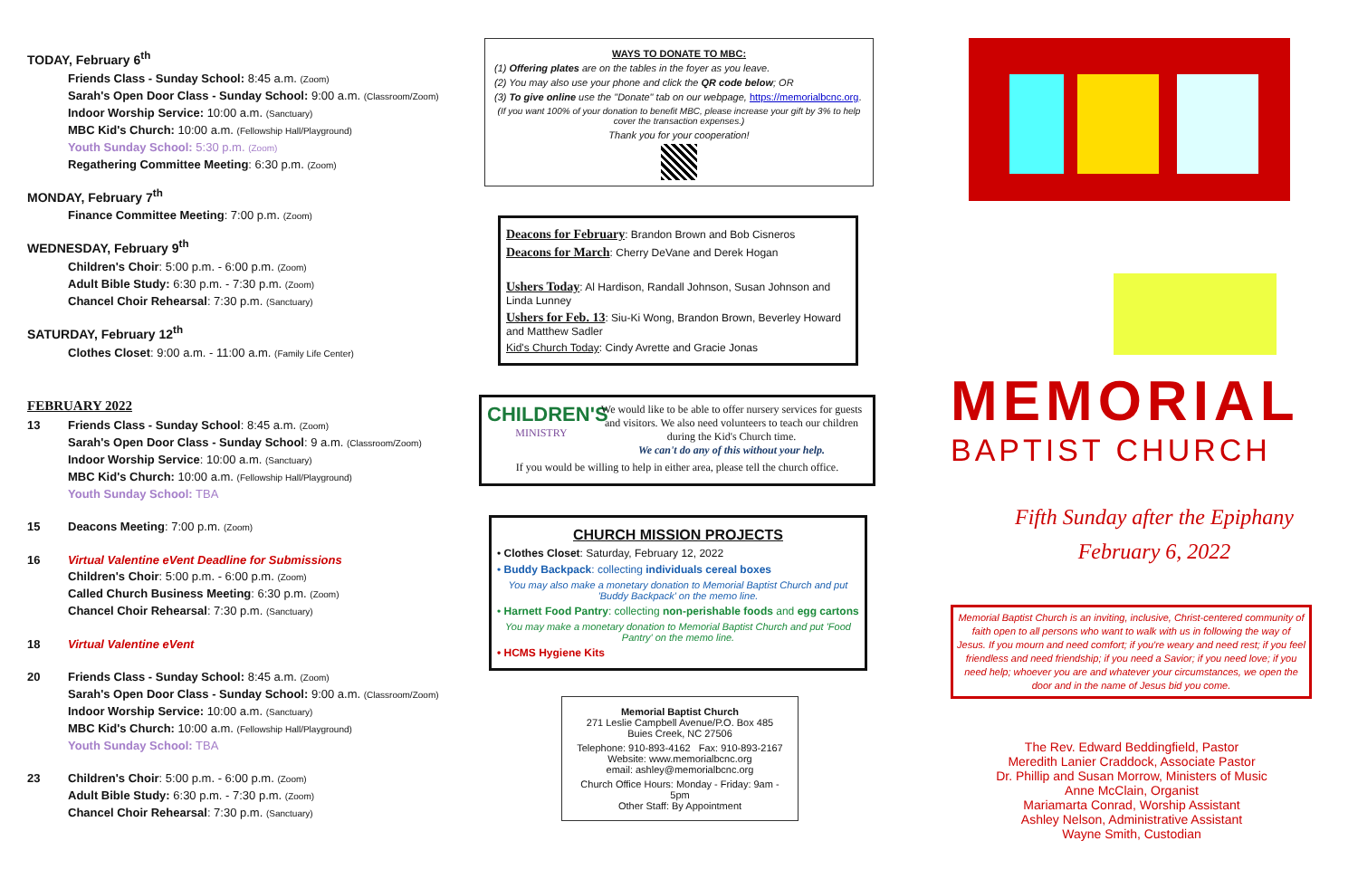TODAY, February 6<sup>th</sup>
Friends Class - Sunday School: 8:45 a.m. (Zoom)
Sarah's Open Door Class - Sunday School: 9:00 a.m. (Classroom/Zoom)
Indoor Worship Service: 10:00 a.m. (Sanctuary)
MBC Kid's Church: 10:00 a.m. (Fellowship Hall/Playground)
Youth Sunday School: 5:30 p.m. (Zoom)
Regathering Committee Meeting: 6:30 p.m. (Zoom)
MONDAY, February 7<sup>th</sup>
Finance Committee Meeting: 7:00 p.m. (Zoom)
WEDNESDAY, February 9<sup>th</sup>
Children's Choir: 5:00 p.m. - 6:00 p.m. (Zoom)
Adult Bible Study: 6:30 p.m. - 7:30 p.m. (Zoom)
Chancel Choir Rehearsal: 7:30 p.m. (Sanctuary)
SATURDAY, February 12<sup>th</sup>
Clothes Closet: 9:00 a.m. - 11:00 a.m. (Family Life Center)
FEBRUARY 2022
13 Friends Class - Sunday School: 8:45 a.m. (Zoom)
Sarah's Open Door Class - Sunday School: 9 a.m. (Classroom/Zoom)
Indoor Worship Service: 10:00 a.m. (Sanctuary)
MBC Kid's Church: 10:00 a.m. (Fellowship Hall/Playground)
Youth Sunday School: TBA
15 Deacons Meeting: 7:00 p.m. (Zoom)
16 Virtual Valentine eVent Deadline for Submissions
Children's Choir: 5:00 p.m. - 6:00 p.m. (Zoom)
Called Church Business Meeting: 6:30 p.m. (Zoom)
Chancel Choir Rehearsal: 7:30 p.m. (Sanctuary)
18 Virtual Valentine eVent
20 Friends Class - Sunday School: 8:45 a.m. (Zoom)
Sarah's Open Door Class - Sunday School: 9:00 a.m. (Classroom/Zoom)
Indoor Worship Service: 10:00 a.m. (Sanctuary)
MBC Kid's Church: 10:00 a.m. (Fellowship Hall/Playground)
Youth Sunday School: TBA
23 Children's Choir: 5:00 p.m. - 6:00 p.m. (Zoom)
Adult Bible Study: 6:30 p.m. - 7:30 p.m. (Zoom)
Chancel Choir Rehearsal: 7:30 p.m. (Sanctuary)
WAYS TO DONATE TO MBC:
(1) Offering plates are on the tables in the foyer as you leave.
(2) You may also use your phone and click the QR code below; OR
(3) To give online use the "Donate" tab on our webpage, https://memorialbcnc.org.
(If you want 100% of your donation to benefit MBC, please increase your gift by 3% to help cover the transaction expenses.)
Thank you for your cooperation!
Deacons for February: Brandon Brown and Bob Cisneros
Deacons for March: Cherry DeVane and Derek Hogan
Ushers Today: Al Hardison, Randall Johnson, Susan Johnson and Linda Lunney
Ushers for Feb. 13: Siu-Ki Wong, Brandon Brown, Beverley Howard and Matthew Sadler
Kid's Church Today: Cindy Avrette and Gracie Jonas
CHILDREN'S
MINISTRY
We would like to be able to offer nursery services for guests and visitors. We also need volunteers to teach our children during the Kid's Church time.
We can't do any of this without your help.
If you would be willing to help in either area, please tell the church office.
CHURCH MISSION PROJECTS
• Clothes Closet: Saturday, February 12, 2022
• Buddy Backpack: collecting individuals cereal boxes
You may also make a monetary donation to Memorial Baptist Church and put 'Buddy Backpack' on the memo line.
• Harnett Food Pantry: collecting non-perishable foods and egg cartons
You may make a monetary donation to Memorial Baptist Church and put 'Food Pantry' on the memo line.
• HCMS Hygiene Kits
Memorial Baptist Church
271 Leslie Campbell Avenue/P.O. Box 485
Buies Creek, NC 27506
Telephone: 910-893-4162 Fax: 910-893-2167
Website: www.memorialbcnc.org
email: ashley@memorialbcnc.org
Church Office Hours: Monday - Friday: 9am - 5pm
Other Staff: By Appointment
MEMORIAL
BAPTIST CHURCH
Fifth Sunday after the Epiphany
February 6, 2022
Memorial Baptist Church is an inviting, inclusive, Christ-centered community of faith open to all persons who want to walk with us in following the way of Jesus. If you mourn and need comfort; if you're weary and need rest; if you feel friendless and need friendship; if you need a Savior; if you need love; if you need help; whoever you are and whatever your circumstances, we open the door and in the name of Jesus bid you come.
The Rev. Edward Beddingfield, Pastor
Meredith Lanier Craddock, Associate Pastor
Dr. Phillip and Susan Morrow, Ministers of Music
Anne McClain, Organist
Mariamarta Conrad, Worship Assistant
Ashley Nelson, Administrative Assistant
Wayne Smith, Custodian